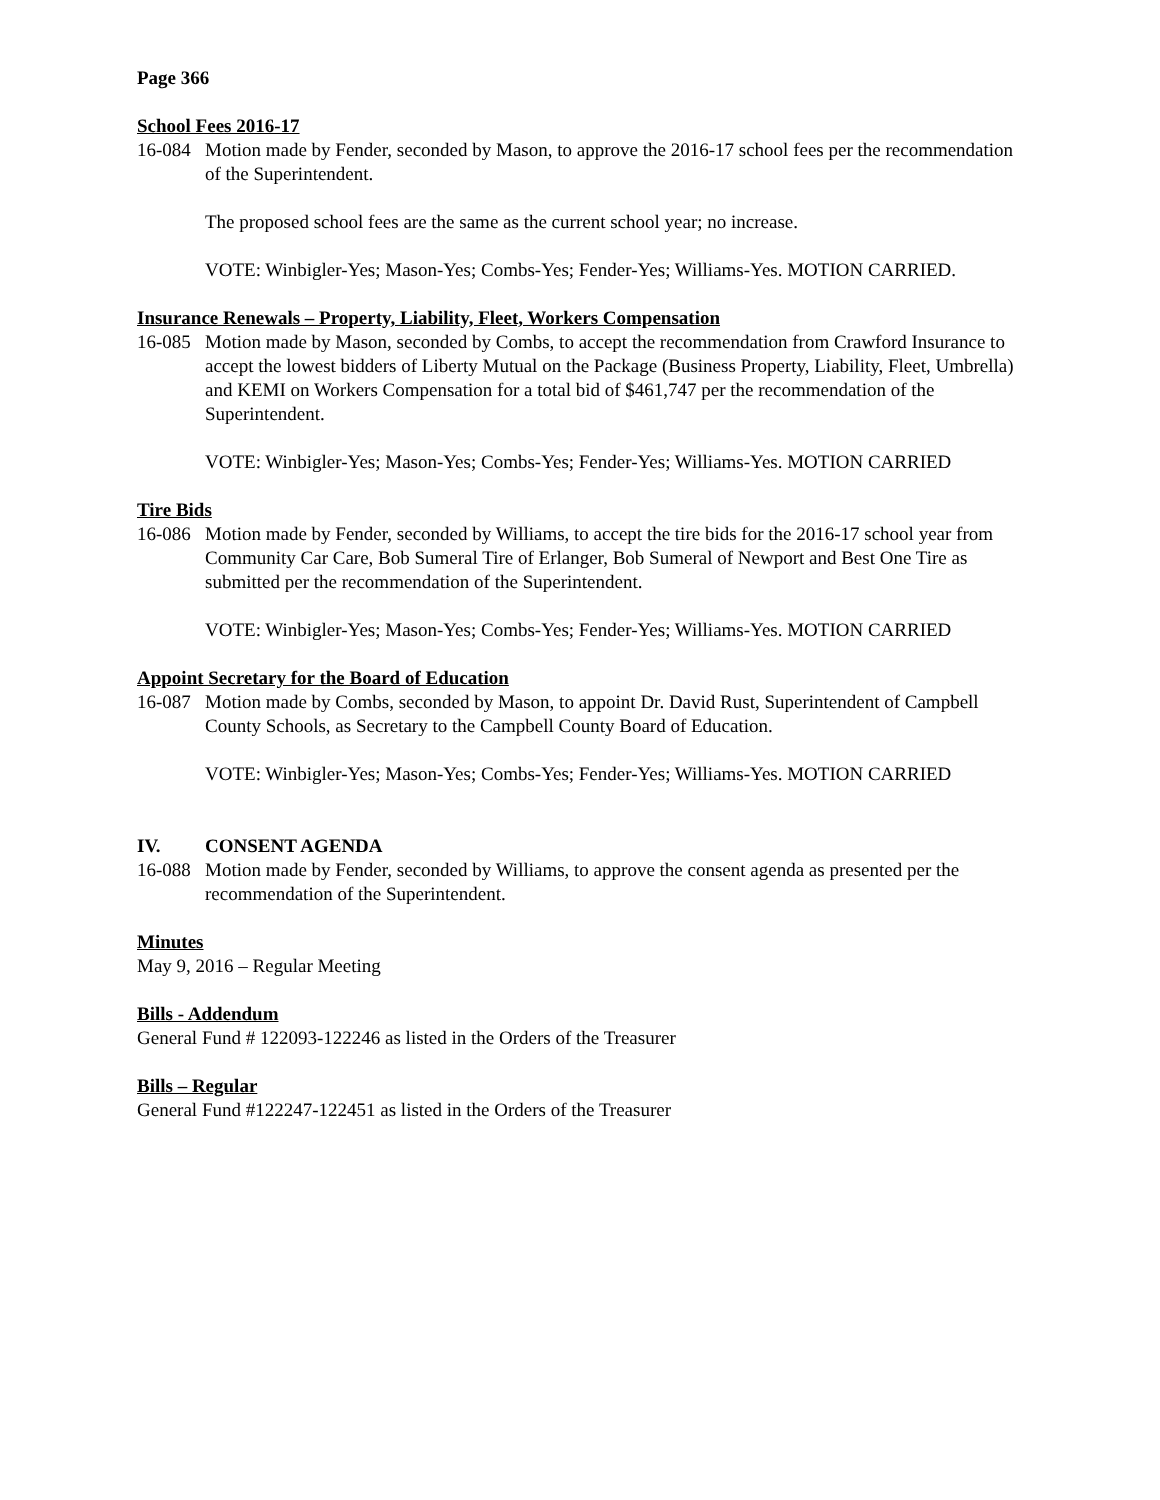Page 366
School Fees 2016-17
16-084 Motion made by Fender, seconded by Mason, to approve the 2016-17 school fees per the recommendation of the Superintendent.
The proposed school fees are the same as the current school year; no increase.
VOTE: Winbigler-Yes; Mason-Yes; Combs-Yes; Fender-Yes; Williams-Yes. MOTION CARRIED.
Insurance Renewals – Property, Liability, Fleet, Workers Compensation
16-085 Motion made by Mason, seconded by Combs, to accept the recommendation from Crawford Insurance to accept the lowest bidders of Liberty Mutual on the Package (Business Property, Liability, Fleet, Umbrella) and KEMI on Workers Compensation for a total bid of $461,747 per the recommendation of the Superintendent.
VOTE: Winbigler-Yes; Mason-Yes; Combs-Yes; Fender-Yes; Williams-Yes. MOTION CARRIED
Tire Bids
16-086 Motion made by Fender, seconded by Williams, to accept the tire bids for the 2016-17 school year from Community Car Care, Bob Sumeral Tire of Erlanger, Bob Sumeral of Newport and Best One Tire as submitted per the recommendation of the Superintendent.
VOTE: Winbigler-Yes; Mason-Yes; Combs-Yes; Fender-Yes; Williams-Yes. MOTION CARRIED
Appoint Secretary for the Board of Education
16-087 Motion made by Combs, seconded by Mason, to appoint Dr. David Rust, Superintendent of Campbell County Schools, as Secretary to the Campbell County Board of Education.
VOTE: Winbigler-Yes; Mason-Yes; Combs-Yes; Fender-Yes; Williams-Yes. MOTION CARRIED
IV. CONSENT AGENDA
16-088 Motion made by Fender, seconded by Williams, to approve the consent agenda as presented per the recommendation of the Superintendent.
Minutes
May 9, 2016 – Regular Meeting
Bills - Addendum
General Fund # 122093-122246 as listed in the Orders of the Treasurer
Bills – Regular
General Fund #122247-122451 as listed in the Orders of the Treasurer